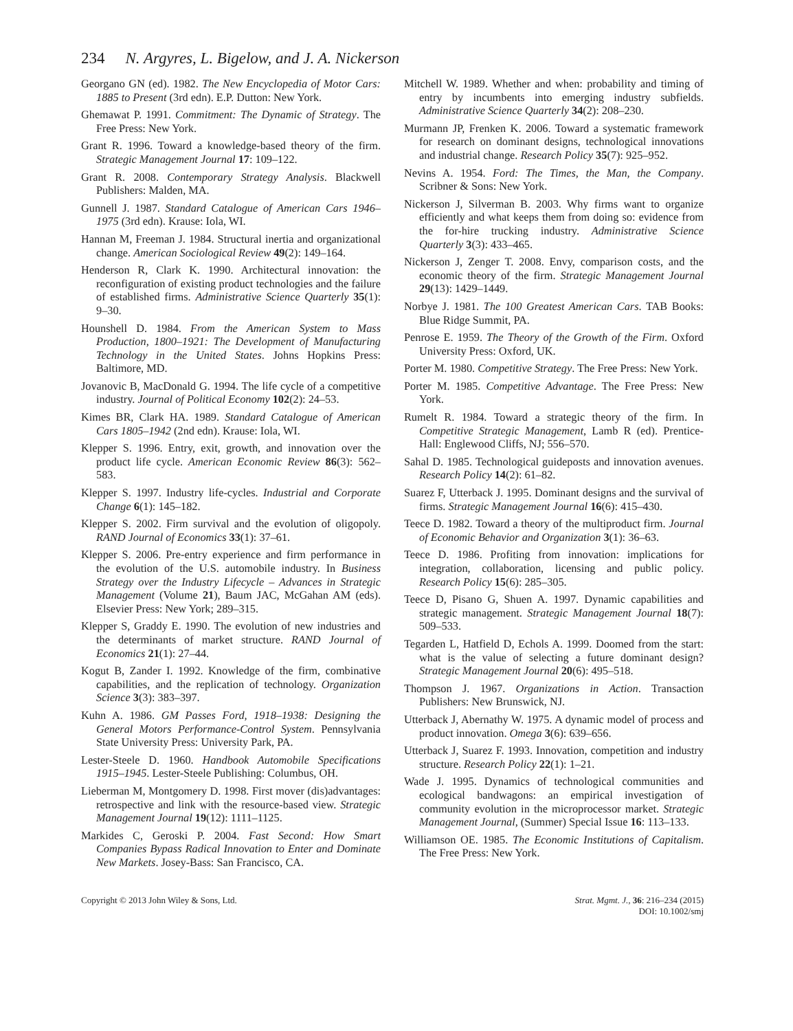234 N. Argyres, L. Bigelow, and J. A. Nickerson
Georgano GN (ed). 1982. The New Encyclopedia of Motor Cars: 1885 to Present (3rd edn). E.P. Dutton: New York.
Ghemawat P. 1991. Commitment: The Dynamic of Strategy. The Free Press: New York.
Grant R. 1996. Toward a knowledge-based theory of the firm. Strategic Management Journal 17: 109–122.
Grant R. 2008. Contemporary Strategy Analysis. Blackwell Publishers: Malden, MA.
Gunnell J. 1987. Standard Catalogue of American Cars 1946–1975 (3rd edn). Krause: Iola, WI.
Hannan M, Freeman J. 1984. Structural inertia and organizational change. American Sociological Review 49(2): 149–164.
Henderson R, Clark K. 1990. Architectural innovation: the reconfiguration of existing product technologies and the failure of established firms. Administrative Science Quarterly 35(1): 9–30.
Hounshell D. 1984. From the American System to Mass Production, 1800–1921: The Development of Manufacturing Technology in the United States. Johns Hopkins Press: Baltimore, MD.
Jovanovic B, MacDonald G. 1994. The life cycle of a competitive industry. Journal of Political Economy 102(2): 24–53.
Kimes BR, Clark HA. 1989. Standard Catalogue of American Cars 1805–1942 (2nd edn). Krause: Iola, WI.
Klepper S. 1996. Entry, exit, growth, and innovation over the product life cycle. American Economic Review 86(3): 562–583.
Klepper S. 1997. Industry life-cycles. Industrial and Corporate Change 6(1): 145–182.
Klepper S. 2002. Firm survival and the evolution of oligopoly. RAND Journal of Economics 33(1): 37–61.
Klepper S. 2006. Pre-entry experience and firm performance in the evolution of the U.S. automobile industry. In Business Strategy over the Industry Lifecycle – Advances in Strategic Management (Volume 21), Baum JAC, McGahan AM (eds). Elsevier Press: New York; 289–315.
Klepper S, Graddy E. 1990. The evolution of new industries and the determinants of market structure. RAND Journal of Economics 21(1): 27–44.
Kogut B, Zander I. 1992. Knowledge of the firm, combinative capabilities, and the replication of technology. Organization Science 3(3): 383–397.
Kuhn A. 1986. GM Passes Ford, 1918–1938: Designing the General Motors Performance-Control System. Pennsylvania State University Press: University Park, PA.
Lester-Steele D. 1960. Handbook Automobile Specifications 1915–1945. Lester-Steele Publishing: Columbus, OH.
Lieberman M, Montgomery D. 1998. First mover (dis)advantages: retrospective and link with the resource-based view. Strategic Management Journal 19(12): 1111–1125.
Markides C, Geroski P. 2004. Fast Second: How Smart Companies Bypass Radical Innovation to Enter and Dominate New Markets. Josey-Bass: San Francisco, CA.
Mitchell W. 1989. Whether and when: probability and timing of entry by incumbents into emerging industry subfields. Administrative Science Quarterly 34(2): 208–230.
Murmann JP, Frenken K. 2006. Toward a systematic framework for research on dominant designs, technological innovations and industrial change. Research Policy 35(7): 925–952.
Nevins A. 1954. Ford: The Times, the Man, the Company. Scribner & Sons: New York.
Nickerson J, Silverman B. 2003. Why firms want to organize efficiently and what keeps them from doing so: evidence from the for-hire trucking industry. Administrative Science Quarterly 3(3): 433–465.
Nickerson J, Zenger T. 2008. Envy, comparison costs, and the economic theory of the firm. Strategic Management Journal 29(13): 1429–1449.
Norbye J. 1981. The 100 Greatest American Cars. TAB Books: Blue Ridge Summit, PA.
Penrose E. 1959. The Theory of the Growth of the Firm. Oxford University Press: Oxford, UK.
Porter M. 1980. Competitive Strategy. The Free Press: New York.
Porter M. 1985. Competitive Advantage. The Free Press: New York.
Rumelt R. 1984. Toward a strategic theory of the firm. In Competitive Strategic Management, Lamb R (ed). Prentice-Hall: Englewood Cliffs, NJ; 556–570.
Sahal D. 1985. Technological guideposts and innovation avenues. Research Policy 14(2): 61–82.
Suarez F, Utterback J. 1995. Dominant designs and the survival of firms. Strategic Management Journal 16(6): 415–430.
Teece D. 1982. Toward a theory of the multiproduct firm. Journal of Economic Behavior and Organization 3(1): 36–63.
Teece D. 1986. Profiting from innovation: implications for integration, collaboration, licensing and public policy. Research Policy 15(6): 285–305.
Teece D, Pisano G, Shuen A. 1997. Dynamic capabilities and strategic management. Strategic Management Journal 18(7): 509–533.
Tegarden L, Hatfield D, Echols A. 1999. Doomed from the start: what is the value of selecting a future dominant design? Strategic Management Journal 20(6): 495–518.
Thompson J. 1967. Organizations in Action. Transaction Publishers: New Brunswick, NJ.
Utterback J, Abernathy W. 1975. A dynamic model of process and product innovation. Omega 3(6): 639–656.
Utterback J, Suarez F. 1993. Innovation, competition and industry structure. Research Policy 22(1): 1–21.
Wade J. 1995. Dynamics of technological communities and ecological bandwagons: an empirical investigation of community evolution in the microprocessor market. Strategic Management Journal, (Summer) Special Issue 16: 113–133.
Williamson OE. 1985. The Economic Institutions of Capitalism. The Free Press: New York.
Copyright © 2013 John Wiley & Sons, Ltd.
Strat. Mgmt. J., 36: 216–234 (2015)
DOI: 10.1002/smj